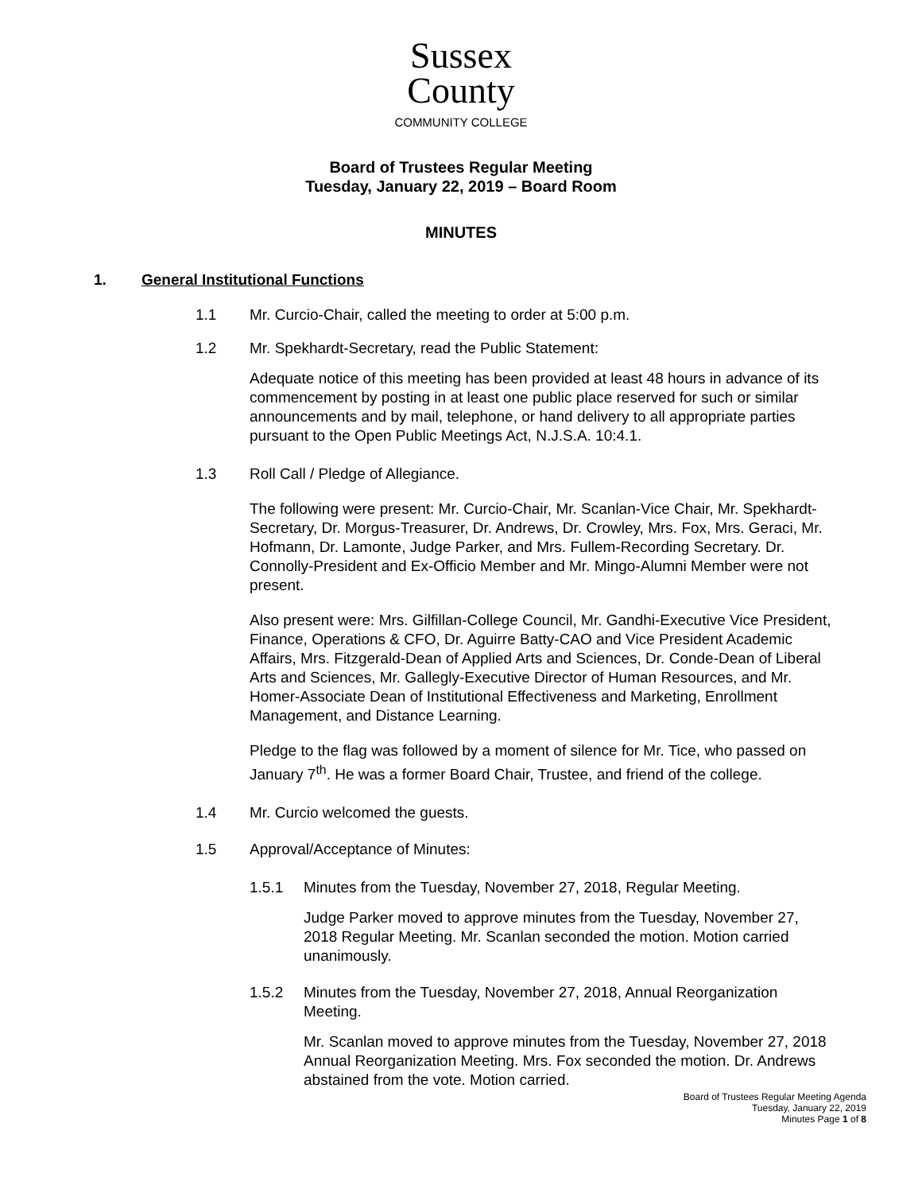Sussex
County
COMMUNITY COLLEGE
Board of Trustees Regular Meeting
Tuesday, January 22, 2019 – Board Room
MINUTES
1. General Institutional Functions
1.1 Mr. Curcio-Chair, called the meeting to order at 5:00 p.m.
1.2 Mr. Spekhardt-Secretary, read the Public Statement:
Adequate notice of this meeting has been provided at least 48 hours in advance of its commencement by posting in at least one public place reserved for such or similar announcements and by mail, telephone, or hand delivery to all appropriate parties pursuant to the Open Public Meetings Act, N.J.S.A. 10:4.1.
1.3 Roll Call / Pledge of Allegiance.
The following were present: Mr. Curcio-Chair, Mr. Scanlan-Vice Chair, Mr. Spekhardt-Secretary, Dr. Morgus-Treasurer, Dr. Andrews, Dr. Crowley, Mrs. Fox, Mrs. Geraci, Mr. Hofmann, Dr. Lamonte, Judge Parker, and Mrs. Fullem-Recording Secretary. Dr. Connolly-President and Ex-Officio Member and Mr. Mingo-Alumni Member were not present.
Also present were: Mrs. Gilfillan-College Council, Mr. Gandhi-Executive Vice President, Finance, Operations & CFO, Dr. Aguirre Batty-CAO and Vice President Academic Affairs, Mrs. Fitzgerald-Dean of Applied Arts and Sciences, Dr. Conde-Dean of Liberal Arts and Sciences, Mr. Gallegly-Executive Director of Human Resources, and Mr. Homer-Associate Dean of Institutional Effectiveness and Marketing, Enrollment Management, and Distance Learning.
Pledge to the flag was followed by a moment of silence for Mr. Tice, who passed on January 7<sup>th</sup>. He was a former Board Chair, Trustee, and friend of the college.
1.4 Mr. Curcio welcomed the guests.
1.5 Approval/Acceptance of Minutes:
1.5.1 Minutes from the Tuesday, November 27, 2018, Regular Meeting.
Judge Parker moved to approve minutes from the Tuesday, November 27, 2018 Regular Meeting. Mr. Scanlan seconded the motion. Motion carried unanimously.
1.5.2 Minutes from the Tuesday, November 27, 2018, Annual Reorganization
Meeting.
Mr. Scanlan moved to approve minutes from the Tuesday, November 27, 2018 Annual Reorganization Meeting. Mrs. Fox seconded the motion. Dr. Andrews abstained from the vote. Motion carried.
Board of Trustees Regular Meeting Agenda
Tuesday, January 22, 2019
Minutes Page 1 of 8